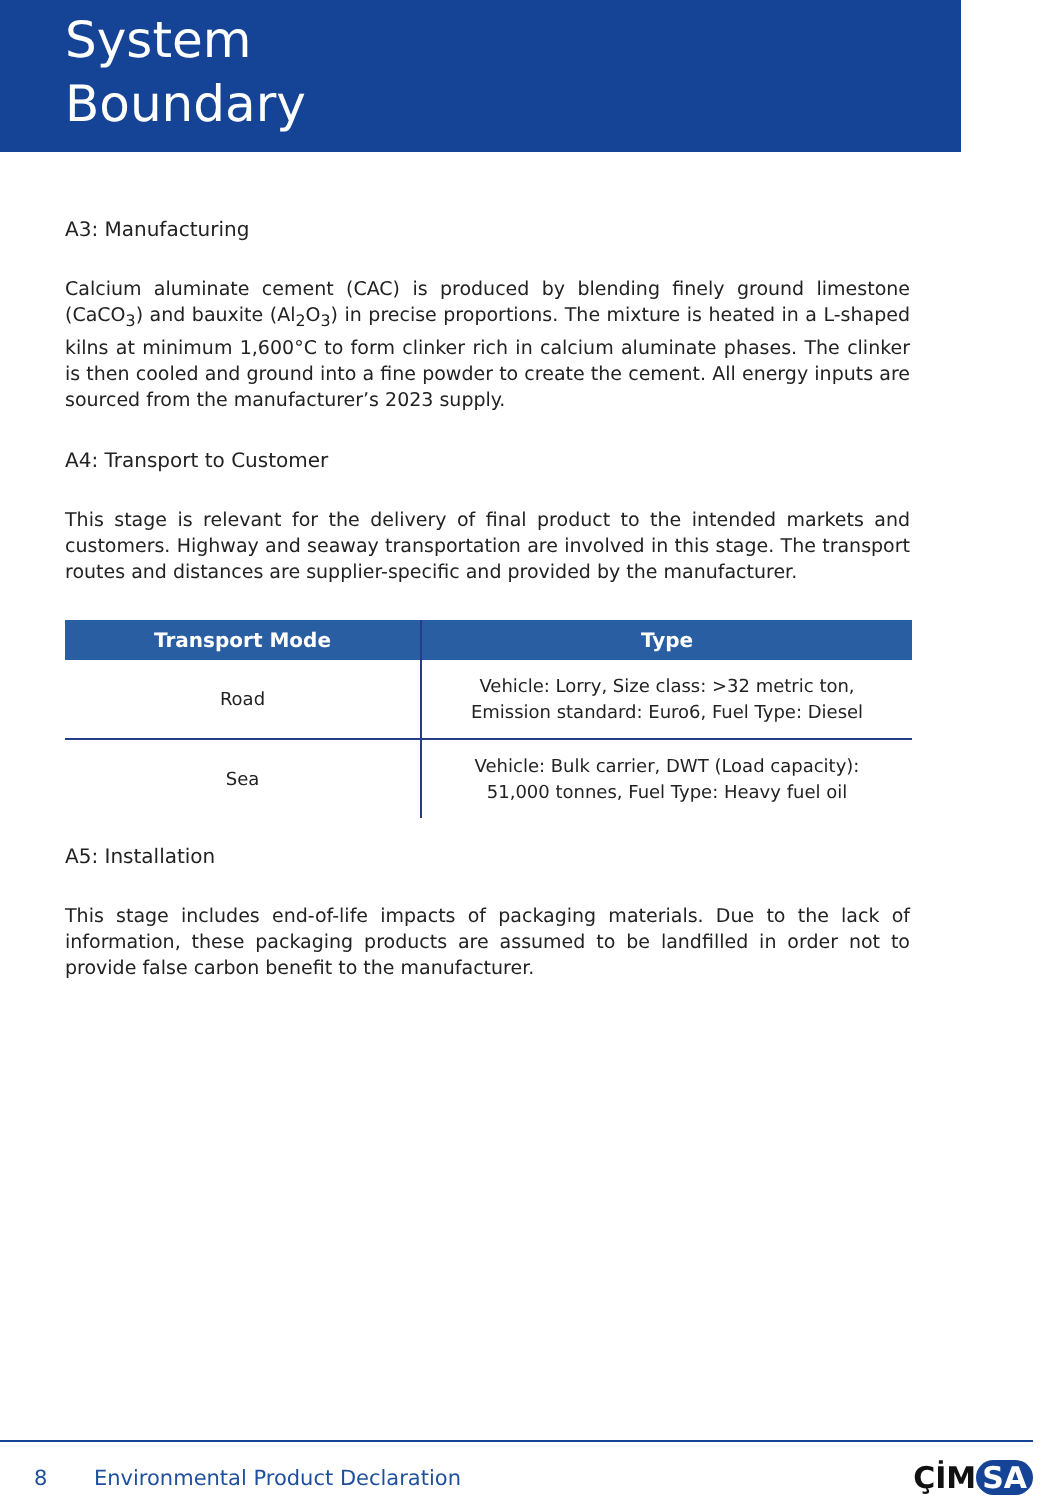System
Boundary
A3: Manufacturing
Calcium aluminate cement (CAC) is produced by blending finely ground limestone (CaCO<sub>3</sub>) and bauxite (Al<sub>2</sub>O<sub>3</sub>) in precise proportions. The mixture is heated in a L-shaped kilns at minimum 1,600°C to form clinker rich in calcium aluminate phases. The clinker is then cooled and ground into a fine powder to create the cement. All energy inputs are sourced from the manufacturer’s 2023 supply.
A4: Transport to Customer
This stage is relevant for the delivery of final product to the intended markets and customers. Highway and seaway transportation are involved in this stage. The transport routes and distances are supplier-specific and provided by the manufacturer.
| Transport Mode | Type |
| --- | --- |
| Road | Vehicle: Lorry, Size class: >32 metric ton, Emission standard: Euro6, Fuel Type: Diesel |
| Sea | Vehicle: Bulk carrier, DWT (Load capacity): 51,000 tonnes, Fuel Type: Heavy fuel oil |
A5: Installation
This stage includes end-of-life impacts of packaging materials. Due to the lack of information, these packaging products are assumed to be landfilled in order not to provide false carbon benefit to the manufacturer.
8 Environmental Product Declaration ÇİM SA